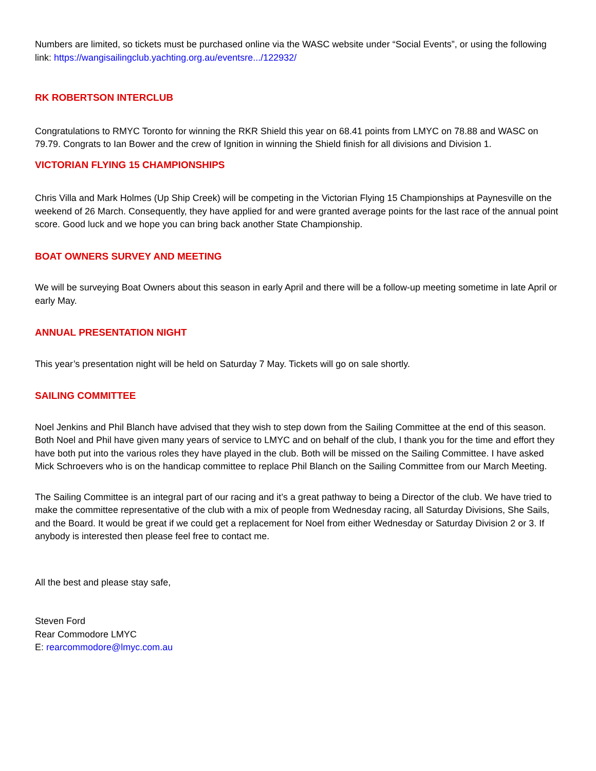Numbers are limited, so tickets must be purchased online via the WASC website under “Social Events”, or using the following link: https://wangisailingclub.yachting.org.au/eventsre.../122932/
RK ROBERTSON INTERCLUB
Congratulations to RMYC Toronto for winning the RKR Shield this year on 68.41 points from LMYC on 78.88 and WASC on 79.79. Congrats to Ian Bower and the crew of Ignition in winning the Shield finish for all divisions and Division 1.
VICTORIAN FLYING 15 CHAMPIONSHIPS
Chris Villa and Mark Holmes (Up Ship Creek) will be competing in the Victorian Flying 15 Championships at Paynesville on the weekend of 26 March. Consequently, they have applied for and were granted average points for the last race of the annual point score. Good luck and we hope you can bring back another State Championship.
BOAT OWNERS SURVEY AND MEETING
We will be surveying Boat Owners about this season in early April and there will be a follow-up meeting sometime in late April or early May.
ANNUAL PRESENTATION NIGHT
This year’s presentation night will be held on Saturday 7 May. Tickets will go on sale shortly.
SAILING COMMITTEE
Noel Jenkins and Phil Blanch have advised that they wish to step down from the Sailing Committee at the end of this season. Both Noel and Phil have given many years of service to LMYC and on behalf of the club, I thank you for the time and effort they have both put into the various roles they have played in the club. Both will be missed on the Sailing Committee. I have asked Mick Schroevers who is on the handicap committee to replace Phil Blanch on the Sailing Committee from our March Meeting.
The Sailing Committee is an integral part of our racing and it’s a great pathway to being a Director of the club. We have tried to make the committee representative of the club with a mix of people from Wednesday racing, all Saturday Divisions, She Sails, and the Board. It would be great if we could get a replacement for Noel from either Wednesday or Saturday Division 2 or 3. If anybody is interested then please feel free to contact me.
All the best and please stay safe,
Steven Ford
Rear Commodore LMYC
E: rearcommodore@lmyc.com.au